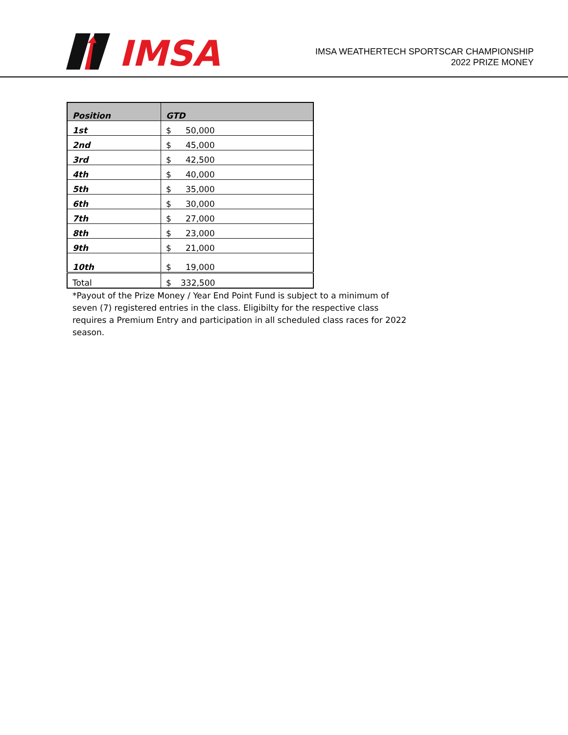IMSA
IMSA WEATHERTECH SPORTSCAR CHAMPIONSHIP
2022 PRIZE MONEY
| Position | GTD |
| --- | --- |
| 1st | $ 50,000 |
| 2nd | $ 45,000 |
| 3rd | $ 42,500 |
| 4th | $ 40,000 |
| 5th | $ 35,000 |
| 6th | $ 30,000 |
| 7th | $ 27,000 |
| 8th | $ 23,000 |
| 9th | $ 21,000 |
| 10th | $ 19,000 |
| Total | $ 332,500 |
*Payout of the Prize Money / Year End Point Fund is subject to a minimum of seven (7) registered entries in the class. Eligibilty for the respective class requires a Premium Entry and participation in all scheduled class races for 2022 season.